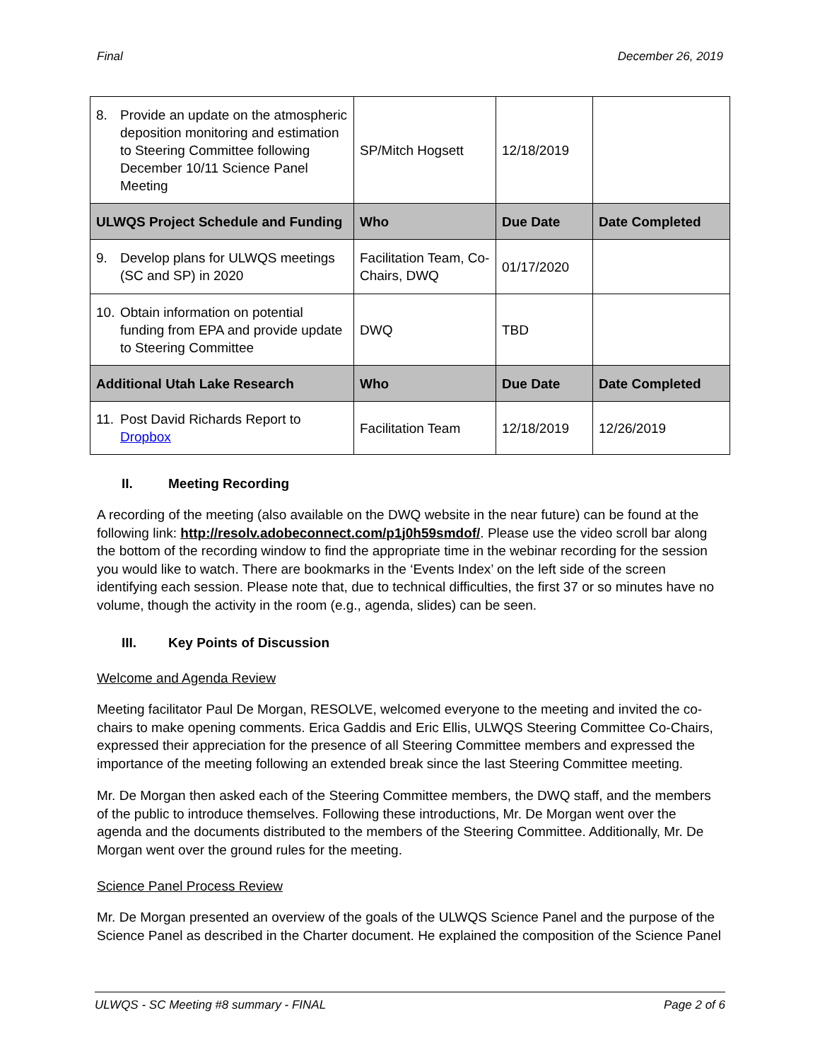Final December 26, 2019
| 8. Provide an update on the atmospheric deposition monitoring and estimation to Steering Committee following December 10/11 Science Panel Meeting | SP/Mitch Hogsett | 12/18/2019 | |
| ULWQS Project Schedule and Funding | Who | Due Date | Date Completed |
| 9. Develop plans for ULWQS meetings (SC and SP) in 2020 | Facilitation Team, Co-Chairs, DWQ | 01/17/2020 | |
| 10. Obtain information on potential funding from EPA and provide update to Steering Committee | DWQ | TBD | |
| Additional Utah Lake Research | Who | Due Date | Date Completed |
| 11. Post David Richards Report to Dropbox | Facilitation Team | 12/18/2019 | 12/26/2019 |
II. Meeting Recording
A recording of the meeting (also available on the DWQ website in the near future) can be found at the following link: http://resolv.adobeconnect.com/p1j0h59smdof/. Please use the video scroll bar along the bottom of the recording window to find the appropriate time in the webinar recording for the session you would like to watch. There are bookmarks in the ‘Events Index’ on the left side of the screen identifying each session. Please note that, due to technical difficulties, the first 37 or so minutes have no volume, though the activity in the room (e.g., agenda, slides) can be seen.
III. Key Points of Discussion
Welcome and Agenda Review
Meeting facilitator Paul De Morgan, RESOLVE, welcomed everyone to the meeting and invited the co-chairs to make opening comments. Erica Gaddis and Eric Ellis, ULWQS Steering Committee Co-Chairs, expressed their appreciation for the presence of all Steering Committee members and expressed the importance of the meeting following an extended break since the last Steering Committee meeting.
Mr. De Morgan then asked each of the Steering Committee members, the DWQ staff, and the members of the public to introduce themselves. Following these introductions, Mr. De Morgan went over the agenda and the documents distributed to the members of the Steering Committee. Additionally, Mr. De Morgan went over the ground rules for the meeting.
Science Panel Process Review
Mr. De Morgan presented an overview of the goals of the ULWQS Science Panel and the purpose of the Science Panel as described in the Charter document. He explained the composition of the Science Panel
ULWQS - SC Meeting #8 summary - FINAL Page 2 of 6